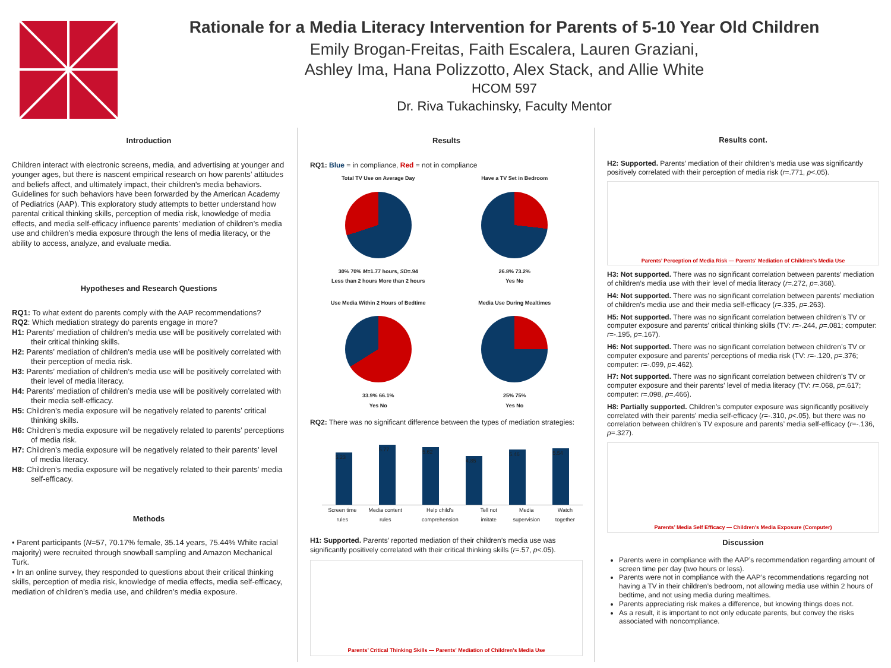Rationale for a Media Literacy Intervention for Parents of 5-10 Year Old Children
Emily Brogan-Freitas, Faith Escalera, Lauren Graziani,
Ashley Ima, Hana Polizzotto, Alex Stack, and Allie White
HCOM 597
Dr. Riva Tukachinsky, Faculty Mentor
Introduction
Children interact with electronic screens, media, and advertising at younger and younger ages, but there is nascent empirical research on how parents’ attitudes and beliefs affect, and ultimately impact, their children's media behaviors. Guidelines for such behaviors have been forwarded by the American Academy of Pediatrics (AAP). This exploratory study attempts to better understand how parental critical thinking skills, perception of media risk, knowledge of media effects, and media self-efficacy influence parents’ mediation of children’s media use and children’s media exposure through the lens of media literacy, or the ability to access, analyze, and evaluate media.
Hypotheses and Research Questions
RQ1: To what extent do parents comply with the AAP recommendations?
RQ2: Which mediation strategy do parents engage in more?
H1: Parents’ mediation of children’s media use will be positively correlated with their critical thinking skills.
H2: Parents’ mediation of children’s media use will be positively correlated with their perception of media risk.
H3: Parents’ mediation of children’s media use will be positively correlated with their level of media literacy.
H4: Parents’ mediation of children’s media use will be positively correlated with their media self-efficacy.
H5: Children’s media exposure will be negatively related to parents’ critical thinking skills.
H6: Children’s media exposure will be negatively related to parents’ perceptions of media risk.
H7: Children’s media exposure will be negatively related to their parents’ level of media literacy.
H8: Children’s media exposure will be negatively related to their parents’ media self-efficacy.
Methods
• Parent participants (N=57, 70.17% female, 35.14 years, 75.44% White racial majority) were recruited through snowball sampling and Amazon Mechanical Turk.
• In an online survey, they responded to questions about their critical thinking skills, perception of media risk, knowledge of media effects, media self-efficacy, mediation of children’s media use, and children’s media exposure.
Results
RQ1: Blue = in compliance, Red = not in compliance
Total TV Use on Average Day
30% 70% M=1.77 hours, SD=.94
Less than 2 hours More than 2 hours
Have a TV Set in Bedroom
26.8% 73.2%
Yes No
Use Media Within 2 Hours of Bedtime
33.9% 66.1%
Yes No
Media Use During Mealtimes
25% 75%
Yes No
RQ2: There was no significant difference between the types of mediation strategies:
5.23
5.77
5.62
4.85
5.46
5.54
Screen time rules Media content rules Help child's comprehension Tell not imitate Media supervision Watch together
H1: Supported. Parents’ reported mediation of their children’s media use was significantly positively correlated with their critical thinking skills (r=.57, p<.05).
Parents’ Critical Thinking Skills — Parents' Mediation of Children's Media Use
Results cont.
H2: Supported. Parents’ mediation of their children’s media use was significantly positively correlated with their perception of media risk (r=.771, p<.05).
Parents’ Perception of Media Risk — Parents' Mediation of Children's Media Use
H3: Not supported. There was no significant correlation between parents’ mediation of children’s media use with their level of media literacy (r=.272, p=.368).
H4: Not supported. There was no significant correlation between parents’ mediation of children’s media use and their media self-efficacy (r=.335, p=.263).
H5: Not supported. There was no significant correlation between children’s TV or computer exposure and parents’ critical thinking skills (TV: r=-.244, p=.081; computer: r=-.195, p=.167).
H6: Not supported. There was no significant correlation between children’s TV or computer exposure and parents’ perceptions of media risk (TV: r=-.120, p=.376; computer: r=-.099, p=.462).
H7: Not supported. There was no significant correlation between children’s TV or computer exposure and their parents’ level of media literacy (TV: r=.068, p=.617; computer: r=.098, p=.466).
H8: Partially supported. Children’s computer exposure was significantly positively correlated with their parents’ media self-efficacy (r=-.310, p<.05), but there was no correlation between children’s TV exposure and parents’ media self-efficacy (r=-.136, p=.327).
Parents’ Media Self Efficacy — Children's Media Exposure (Computer)
Discussion
Parents were in compliance with the AAP’s recommendation regarding amount of screen time per day (two hours or less).
Parents were not in compliance with the AAP’s recommendations regarding not having a TV in their children’s bedroom, not allowing media use within 2 hours of bedtime, and not using media during mealtimes.
Parents appreciating risk makes a difference, but knowing things does not.
As a result, it is important to not only educate parents, but convey the risks associated with noncompliance.